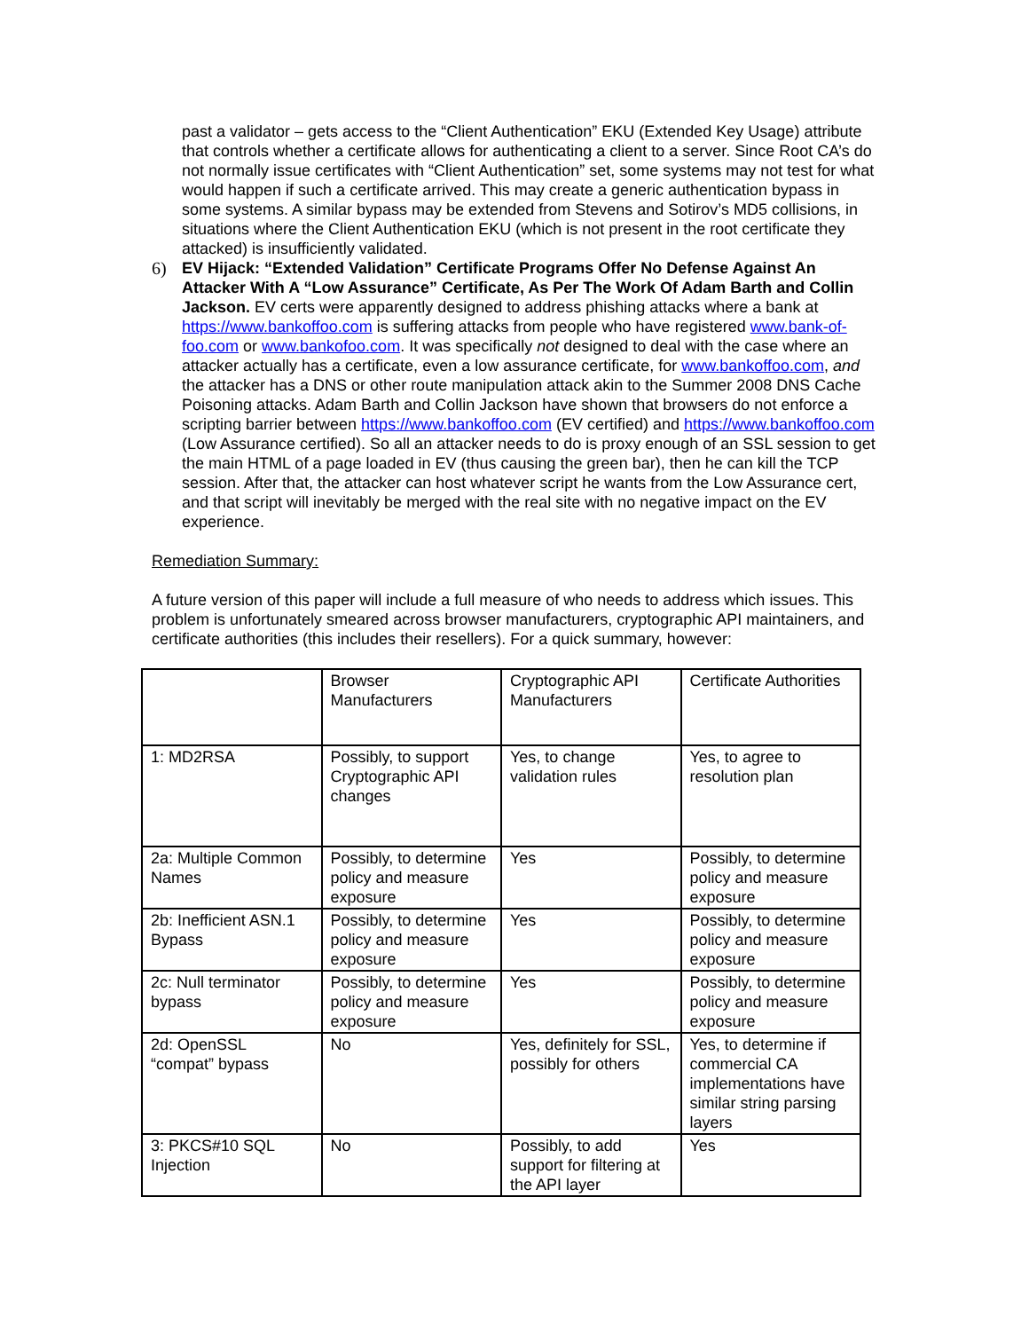past a validator – gets access to the “Client Authentication” EKU (Extended Key Usage) attribute that controls whether a certificate allows for authenticating a client to a server. Since Root CA’s do not normally issue certificates with “Client Authentication” set, some systems may not test for what would happen if such a certificate arrived. This may create a generic authentication bypass in some systems. A similar bypass may be extended from Stevens and Sotirov’s MD5 collisions, in situations where the Client Authentication EKU (which is not present in the root certificate they attacked) is insufficiently validated.
6) EV Hijack: “Extended Validation” Certificate Programs Offer No Defense Against An Attacker With A “Low Assurance” Certificate, As Per The Work Of Adam Barth and Collin Jackson. EV certs were apparently designed to address phishing attacks where a bank at https://www.bankoffoo.com is suffering attacks from people who have registered www.bank-of-foo.com or www.bankofoo.com. It was specifically not designed to deal with the case where an attacker actually has a certificate, even a low assurance certificate, for www.bankoffoo.com, and the attacker has a DNS or other route manipulation attack akin to the Summer 2008 DNS Cache Poisoning attacks. Adam Barth and Collin Jackson have shown that browsers do not enforce a scripting barrier between https://www.bankoffoo.com (EV certified) and https://www.bankoffoo.com (Low Assurance certified). So all an attacker needs to do is proxy enough of an SSL session to get the main HTML of a page loaded in EV (thus causing the green bar), then he can kill the TCP session. After that, the attacker can host whatever script he wants from the Low Assurance cert, and that script will inevitably be merged with the real site with no negative impact on the EV experience.
Remediation Summary:
A future version of this paper will include a full measure of who needs to address which issues. This problem is unfortunately smeared across browser manufacturers, cryptographic API maintainers, and certificate authorities (this includes their resellers). For a quick summary, however:
| | Browser Manufacturers | Cryptographic API Manufacturers | Certificate Authorities |
| 1: MD2RSA | Possibly, to support Cryptographic API changes | Yes, to change validation rules | Yes, to agree to resolution plan |
| 2a: Multiple Common Names | Possibly, to determine policy and measure exposure | Yes | Possibly, to determine policy and measure exposure |
| 2b: Inefficient ASN.1 Bypass | Possibly, to determine policy and measure exposure | Yes | Possibly, to determine policy and measure exposure |
| 2c: Null terminator bypass | Possibly, to determine policy and measure exposure | Yes | Possibly, to determine policy and measure exposure |
| 2d: OpenSSL “compat” bypass | No | Yes, definitely for SSL, possibly for others | Yes, to determine if commercial CA implementations have similar string parsing layers |
| 3: PKCS#10 SQL Injection | No | Possibly, to add support for filtering at the API layer | Yes |